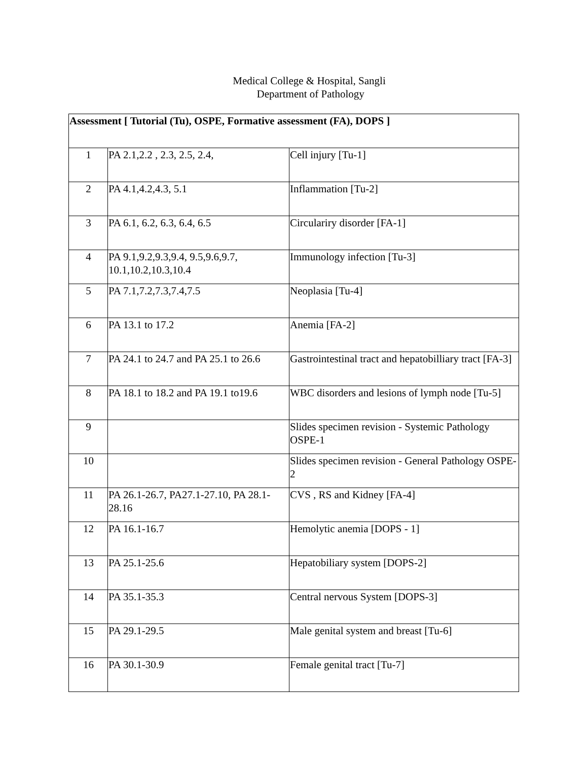Medical College & Hospital, Sangli
Department of Pathology
| Assessment [ Tutorial (Tu), OSPE, Formative assessment (FA), DOPS ] | | |
| 1 | PA 2.1,2.2 , 2.3, 2.5, 2.4, | Cell injury [Tu-1] |
| 2 | PA 4.1,4.2,4.3, 5.1 | Inflammation [Tu-2] |
| 3 | PA 6.1, 6.2, 6.3, 6.4, 6.5 | Circulariry disorder [FA-1] |
| 4 | PA 9.1,9.2,9.3,9.4, 9.5,9.6,9.7, 10.1,10.2,10.3,10.4 | Immunology infection [Tu-3] |
| 5 | PA 7.1,7.2,7.3,7.4,7.5 | Neoplasia [Tu-4] |
| 6 | PA 13.1 to 17.2 | Anemia [FA-2] |
| 7 | PA 24.1 to 24.7 and PA 25.1 to 26.6 | Gastrointestinal tract and hepatobilliary tract [FA-3] |
| 8 | PA 18.1 to 18.2 and PA 19.1 to19.6 | WBC disorders and lesions of lymph node [Tu-5] |
| 9 | | Slides specimen revision - Systemic Pathology OSPE-1 |
| 10 | | Slides specimen revision - General Pathology OSPE-2 |
| 11 | PA 26.1-26.7, PA27.1-27.10, PA 28.1-28.16 | CVS , RS and Kidney [FA-4] |
| 12 | PA 16.1-16.7 | Hemolytic anemia [DOPS - 1] |
| 13 | PA 25.1-25.6 | Hepatobiliary system [DOPS-2] |
| 14 | PA 35.1-35.3 | Central nervous System [DOPS-3] |
| 15 | PA 29.1-29.5 | Male genital system and breast [Tu-6] |
| 16 | PA 30.1-30.9 | Female genital tract [Tu-7] |